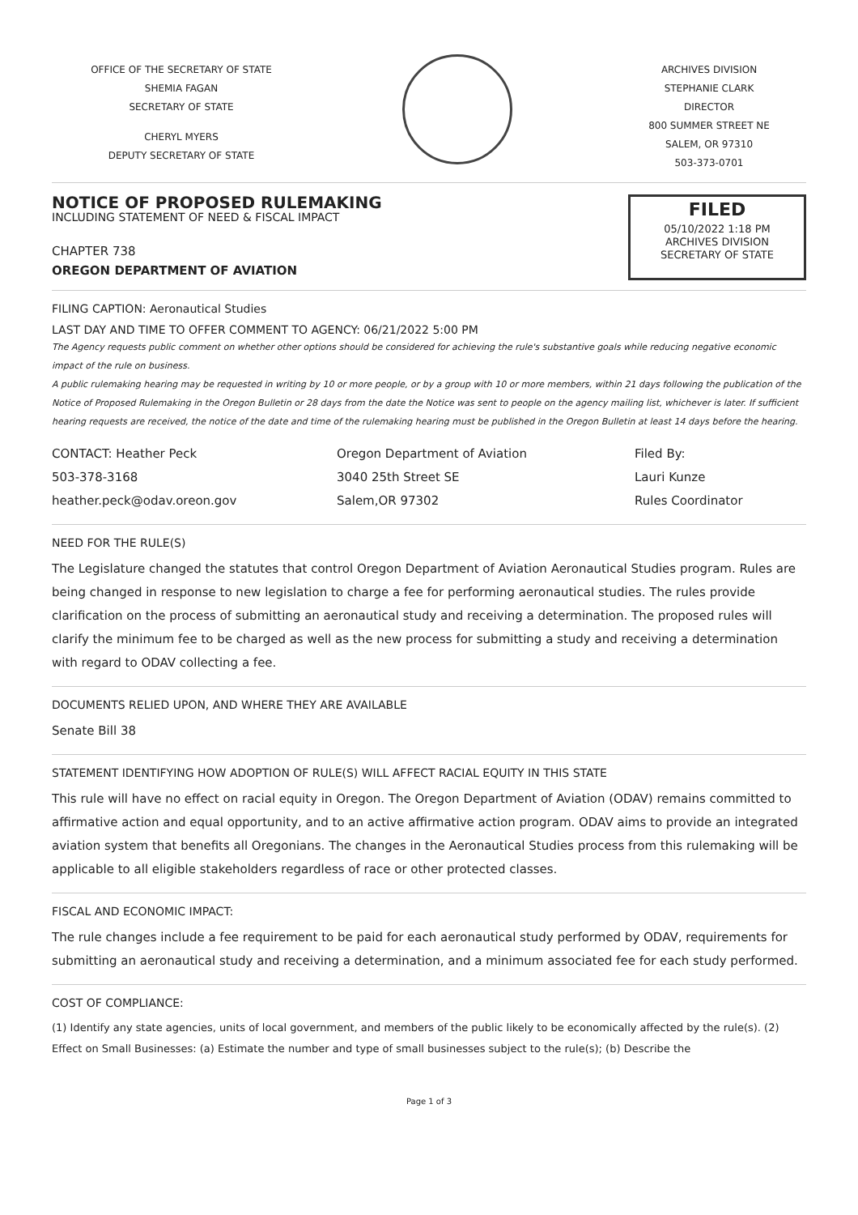OFFICE OF THE SECRETARY OF STATE
SHEMIA FAGAN
SECRETARY OF STATE
CHERYL MYERS
DEPUTY SECRETARY OF STATE
ARCHIVES DIVISION
STEPHANIE CLARK
DIRECTOR
800 SUMMER STREET NE
SALEM, OR 97310
503-373-0701
NOTICE OF PROPOSED RULEMAKING
INCLUDING STATEMENT OF NEED & FISCAL IMPACT
CHAPTER 738
OREGON DEPARTMENT OF AVIATION
FILED
05/10/2022 1:18 PM
ARCHIVES DIVISION
SECRETARY OF STATE
FILING CAPTION: Aeronautical Studies
LAST DAY AND TIME TO OFFER COMMENT TO AGENCY: 06/21/2022 5:00 PM
The Agency requests public comment on whether other options should be considered for achieving the rule's substantive goals while reducing negative economic impact of the rule on business.
A public rulemaking hearing may be requested in writing by 10 or more people, or by a group with 10 or more members, within 21 days following the publication of the Notice of Proposed Rulemaking in the Oregon Bulletin or 28 days from the date the Notice was sent to people on the agency mailing list, whichever is later. If sufficient hearing requests are received, the notice of the date and time of the rulemaking hearing must be published in the Oregon Bulletin at least 14 days before the hearing.
CONTACT: Heather Peck
503-378-3168
heather.peck@odav.oreon.gov
Oregon Department of Aviation
3040 25th Street SE
Salem,OR 97302
Filed By:
Lauri Kunze
Rules Coordinator
NEED FOR THE RULE(S)
The Legislature changed the statutes that control Oregon Department of Aviation Aeronautical Studies program. Rules are being changed in response to new legislation to charge a fee for performing aeronautical studies. The rules provide clarification on the process of submitting an aeronautical study and receiving a determination. The proposed rules will clarify the minimum fee to be charged as well as the new process for submitting a study and receiving a determination with regard to ODAV collecting a fee.
DOCUMENTS RELIED UPON, AND WHERE THEY ARE AVAILABLE
Senate Bill 38
STATEMENT IDENTIFYING HOW ADOPTION OF RULE(S) WILL AFFECT RACIAL EQUITY IN THIS STATE
This rule will have no effect on racial equity in Oregon. The Oregon Department of Aviation (ODAV) remains committed to affirmative action and equal opportunity, and to an active affirmative action program. ODAV aims to provide an integrated aviation system that benefits all Oregonians. The changes in the Aeronautical Studies process from this rulemaking will be applicable to all eligible stakeholders regardless of race or other protected classes.
FISCAL AND ECONOMIC IMPACT:
The rule changes include a fee requirement to be paid for each aeronautical study performed by ODAV, requirements for submitting an aeronautical study and receiving a determination, and a minimum associated fee for each study performed.
COST OF COMPLIANCE:
(1) Identify any state agencies, units of local government, and members of the public likely to be economically affected by the rule(s). (2) Effect on Small Businesses: (a) Estimate the number and type of small businesses subject to the rule(s); (b) Describe the
Page 1 of 3